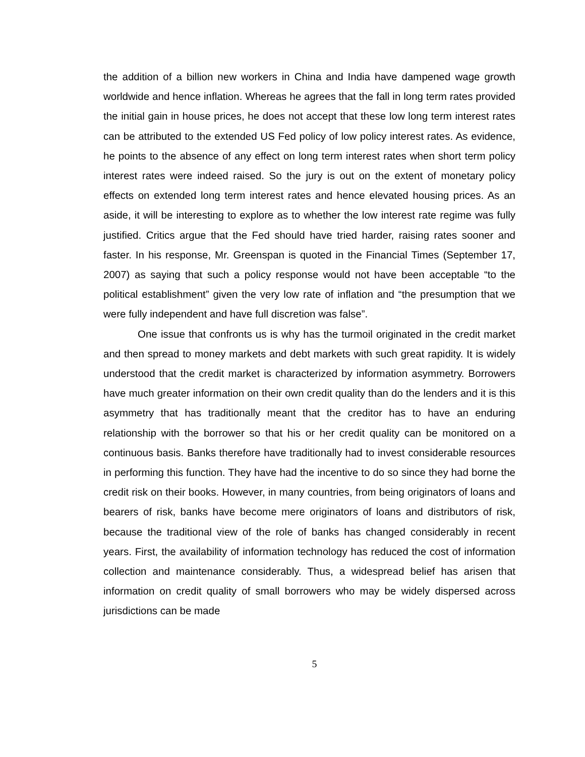the addition of a billion new workers in China and India have dampened wage growth worldwide and hence inflation. Whereas he agrees that the fall in long term rates provided the initial gain in house prices, he does not accept that these low long term interest rates can be attributed to the extended US Fed policy of low policy interest rates. As evidence, he points to the absence of any effect on long term interest rates when short term policy interest rates were indeed raised. So the jury is out on the extent of monetary policy effects on extended long term interest rates and hence elevated housing prices. As an aside, it will be interesting to explore as to whether the low interest rate regime was fully justified. Critics argue that the Fed should have tried harder, raising rates sooner and faster. In his response, Mr. Greenspan is quoted in the Financial Times (September 17, 2007) as saying that such a policy response would not have been acceptable “to the political establishment” given the very low rate of inflation and “the presumption that we were fully independent and have full discretion was false”.
One issue that confronts us is why has the turmoil originated in the credit market and then spread to money markets and debt markets with such great rapidity. It is widely understood that the credit market is characterized by information asymmetry. Borrowers have much greater information on their own credit quality than do the lenders and it is this asymmetry that has traditionally meant that the creditor has to have an enduring relationship with the borrower so that his or her credit quality can be monitored on a continuous basis. Banks therefore have traditionally had to invest considerable resources in performing this function. They have had the incentive to do so since they had borne the credit risk on their books. However, in many countries, from being originators of loans and bearers of risk, banks have become mere originators of loans and distributors of risk, because the traditional view of the role of banks has changed considerably in recent years. First, the availability of information technology has reduced the cost of information collection and maintenance considerably. Thus, a widespread belief has arisen that information on credit quality of small borrowers who may be widely dispersed across jurisdictions can be made
5